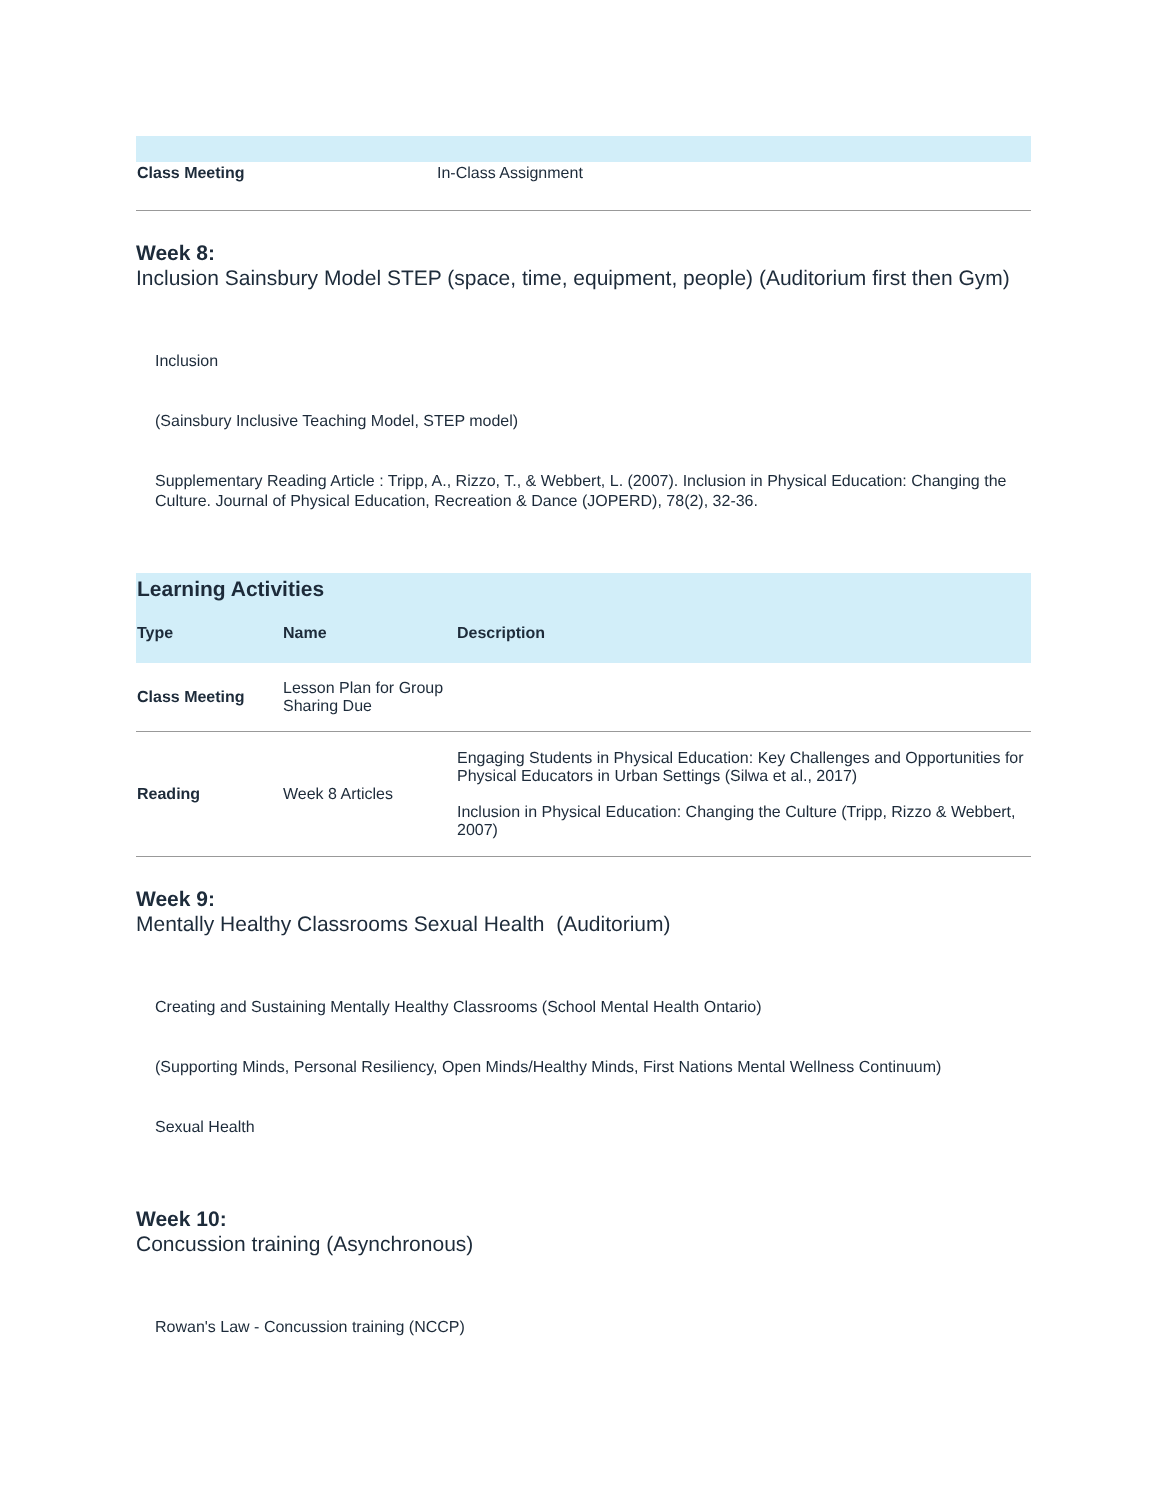| Class Meeting | In-Class Assignment |
Week 8:
Inclusion Sainsbury Model STEP (space, time, equipment, people) (Auditorium first then Gym)
Inclusion
(Sainsbury Inclusive Teaching Model, STEP model)
Supplementary Reading Article : Tripp, A., Rizzo, T., & Webbert, L. (2007). Inclusion in Physical Education: Changing the Culture. Journal of Physical Education, Recreation & Dance (JOPERD), 78(2), 32-36.
| Learning Activities | | |
| --- | --- | --- |
| Type | Name | Description |
| Class Meeting | Lesson Plan for Group Sharing Due | |
| Reading | Week 8 Articles | Engaging Students in Physical Education: Key Challenges and Opportunities for Physical Educators in Urban Settings (Silwa et al., 2017) Inclusion in Physical Education: Changing the Culture (Tripp, Rizzo & Webbert, 2007) |
Week 9:
Mentally Healthy Classrooms Sexual Health (Auditorium)
Creating and Sustaining Mentally Healthy Classrooms (School Mental Health Ontario)
(Supporting Minds, Personal Resiliency, Open Minds/Healthy Minds, First Nations Mental Wellness Continuum)
Sexual Health
Week 10:
Concussion training (Asynchronous)
Rowan's Law - Concussion training (NCCP)